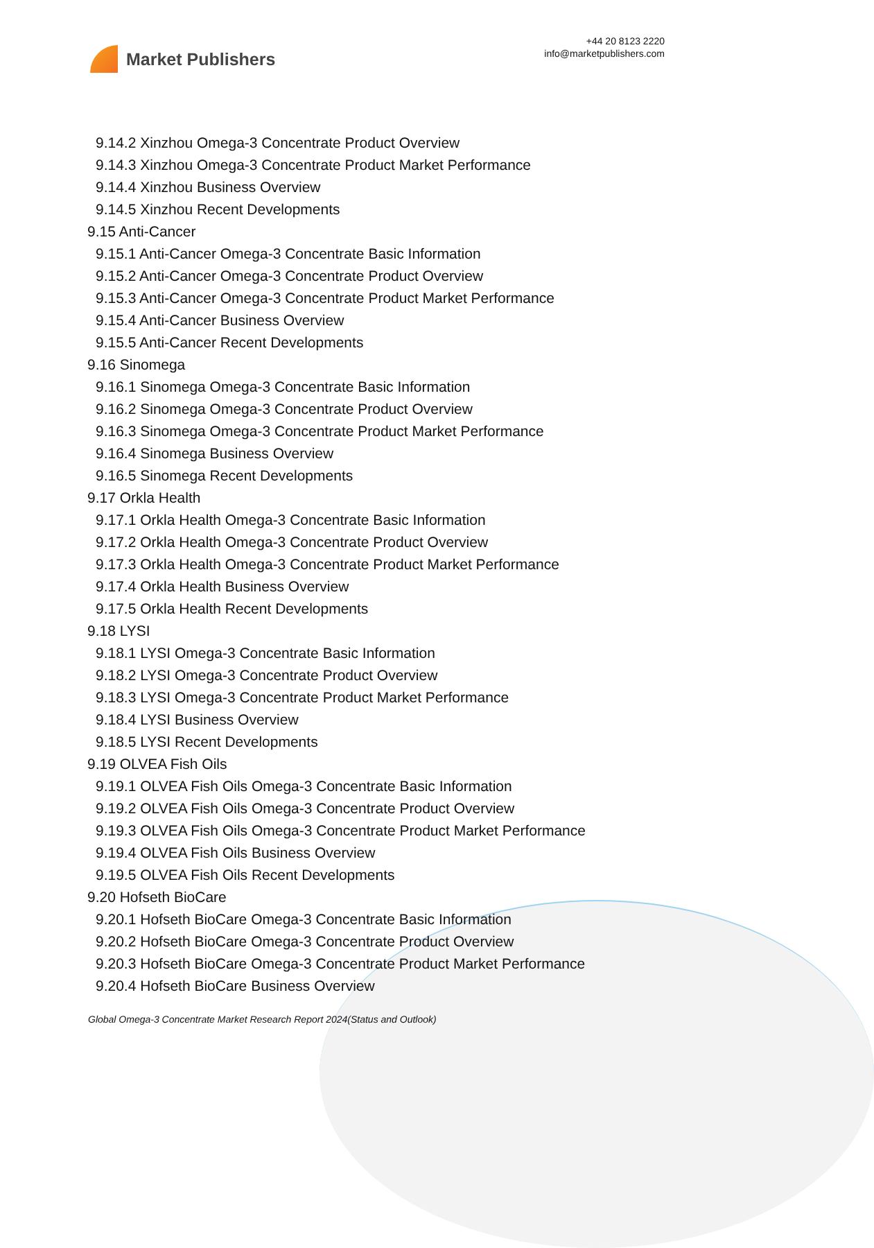Market Publishers
+44 20 8123 2220
info@marketpublishers.com
9.14.2 Xinzhou Omega-3 Concentrate Product Overview
9.14.3 Xinzhou Omega-3 Concentrate Product Market Performance
9.14.4 Xinzhou Business Overview
9.14.5 Xinzhou Recent Developments
9.15 Anti-Cancer
9.15.1 Anti-Cancer Omega-3 Concentrate Basic Information
9.15.2 Anti-Cancer Omega-3 Concentrate Product Overview
9.15.3 Anti-Cancer Omega-3 Concentrate Product Market Performance
9.15.4 Anti-Cancer Business Overview
9.15.5 Anti-Cancer Recent Developments
9.16 Sinomega
9.16.1 Sinomega Omega-3 Concentrate Basic Information
9.16.2 Sinomega Omega-3 Concentrate Product Overview
9.16.3 Sinomega Omega-3 Concentrate Product Market Performance
9.16.4 Sinomega Business Overview
9.16.5 Sinomega Recent Developments
9.17 Orkla Health
9.17.1 Orkla Health Omega-3 Concentrate Basic Information
9.17.2 Orkla Health Omega-3 Concentrate Product Overview
9.17.3 Orkla Health Omega-3 Concentrate Product Market Performance
9.17.4 Orkla Health Business Overview
9.17.5 Orkla Health Recent Developments
9.18 LYSI
9.18.1 LYSI Omega-3 Concentrate Basic Information
9.18.2 LYSI Omega-3 Concentrate Product Overview
9.18.3 LYSI Omega-3 Concentrate Product Market Performance
9.18.4 LYSI Business Overview
9.18.5 LYSI Recent Developments
9.19 OLVEA Fish Oils
9.19.1 OLVEA Fish Oils Omega-3 Concentrate Basic Information
9.19.2 OLVEA Fish Oils Omega-3 Concentrate Product Overview
9.19.3 OLVEA Fish Oils Omega-3 Concentrate Product Market Performance
9.19.4 OLVEA Fish Oils Business Overview
9.19.5 OLVEA Fish Oils Recent Developments
9.20 Hofseth BioCare
9.20.1 Hofseth BioCare Omega-3 Concentrate Basic Information
9.20.2 Hofseth BioCare Omega-3 Concentrate Product Overview
9.20.3 Hofseth BioCare Omega-3 Concentrate Product Market Performance
9.20.4 Hofseth BioCare Business Overview
Global Omega-3 Concentrate Market Research Report 2024(Status and Outlook)